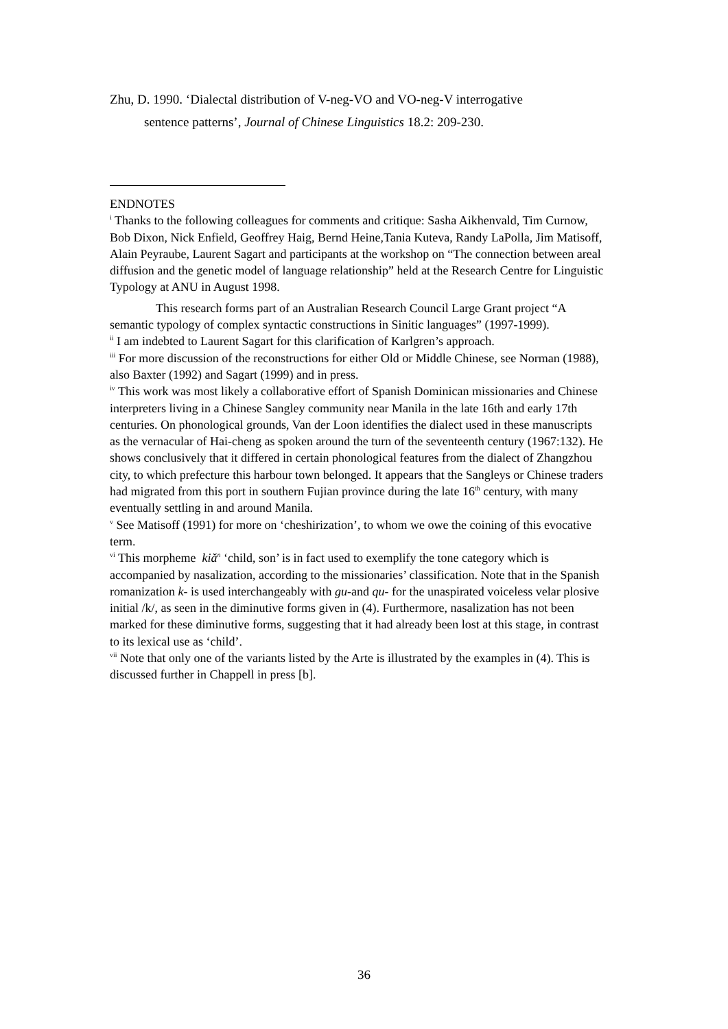Zhu, D. 1990. ‘Dialectal distribution of V-neg-VO and VO-neg-V interrogative
sentence patterns’, Journal of Chinese Linguistics 18.2: 209-230.
ENDNOTES
<sup>i</sup> Thanks to the following colleagues for comments and critique: Sasha Aikhenvald, Tim Curnow, Bob Dixon, Nick Enfield, Geoffrey Haig, Bernd Heine,Tania Kuteva, Randy LaPolla, Jim Matisoff, Alain Peyraube, Laurent Sagart and participants at the workshop on “The connection between areal diffusion and the genetic model of language relationship” held at the Research Centre for Linguistic Typology at ANU in August 1998.
This research forms part of an Australian Research Council Large Grant project “A semantic typology of complex syntactic constructions in Sinitic languages” (1997-1999).
<sup>ii</sup> I am indebted to Laurent Sagart for this clarification of Karlgren’s approach.
<sup>iii</sup> For more discussion of the reconstructions for either Old or Middle Chinese, see Norman (1988), also Baxter (1992) and Sagart (1999) and in press.
<sup>iv</sup> This work was most likely a collaborative effort of Spanish Dominican missionaries and Chinese interpreters living in a Chinese Sangley community near Manila in the late 16th and early 17th centuries. On phonological grounds, Van der Loon identifies the dialect used in these manuscripts as the vernacular of Hai-cheng as spoken around the turn of the seventeenth century (1967:132). He shows conclusively that it differed in certain phonological features from the dialect of Zhangzhou city, to which prefecture this harbour town belonged. It appears that the Sangleys or Chinese traders had migrated from this port in southern Fujian province during the late 16<sup>th</sup> century, with many eventually settling in and around Manila.
<sup>v</sup> See Matisoff (1991) for more on ‘cheshirization’, to whom we owe the coining of this evocative term.
<sup>vi</sup> This morpheme kiǎ<sup>n</sup> ‘child, son’ is in fact used to exemplify the tone category which is accompanied by nasalization, according to the missionaries’ classification. Note that in the Spanish romanization k- is used interchangeably with gu-and qu- for the unaspirated voiceless velar plosive initial /k/, as seen in the diminutive forms given in (4). Furthermore, nasalization has not been marked for these diminutive forms, suggesting that it had already been lost at this stage, in contrast to its lexical use as ‘child’.
<sup>vii</sup> Note that only one of the variants listed by the Arte is illustrated by the examples in (4). This is discussed further in Chappell in press [b].
36